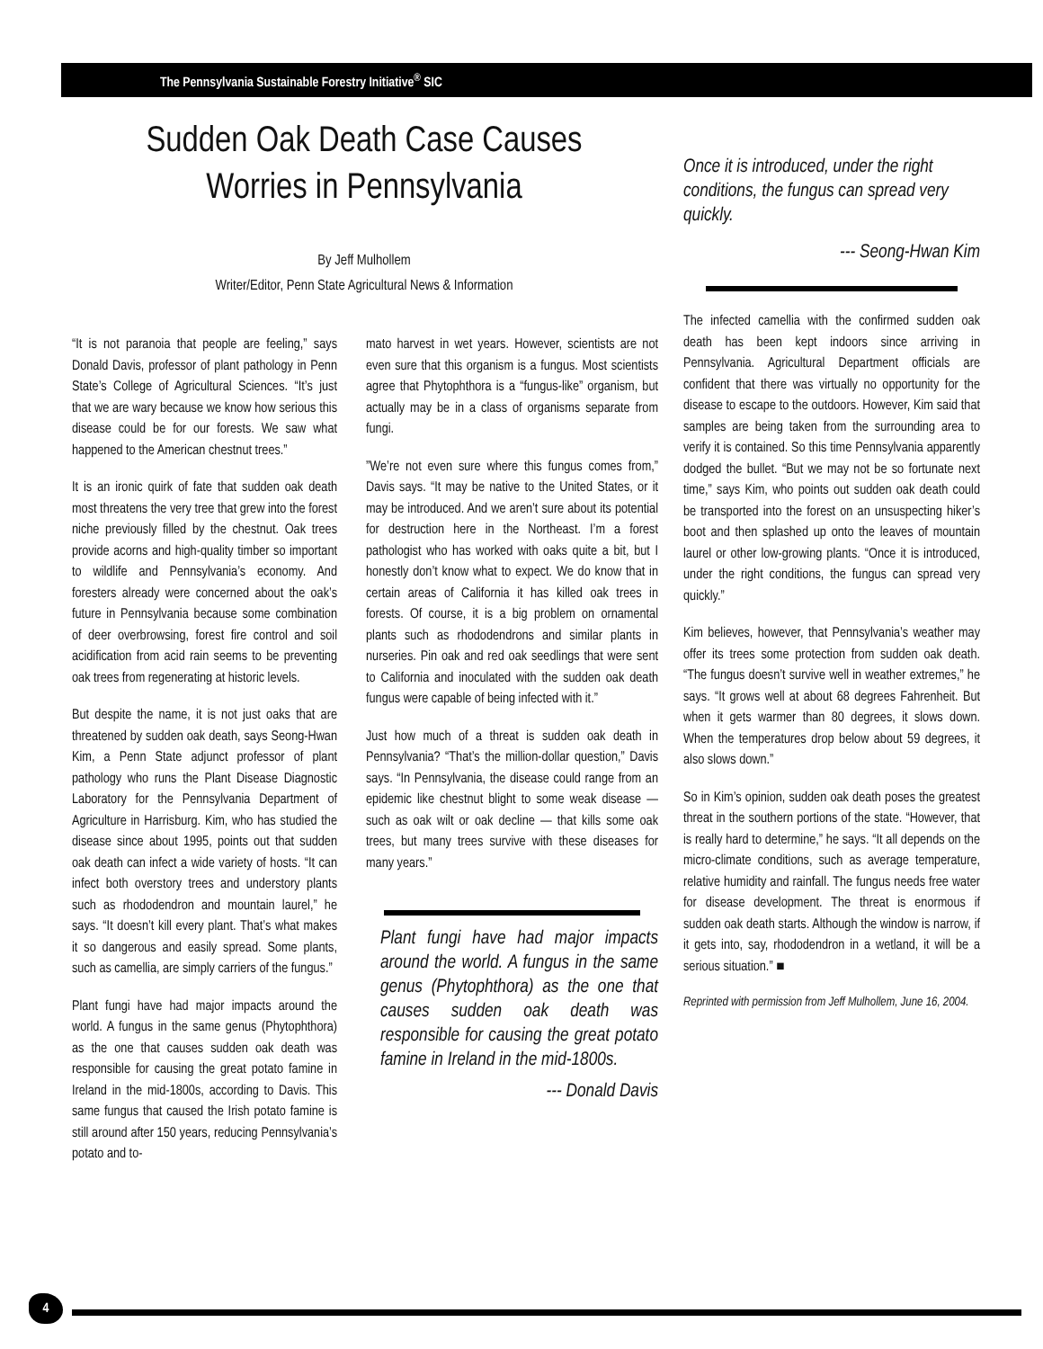The Pennsylvania Sustainable Forestry Initiative<sup>®</sup> SIC
Sudden Oak Death Case Causes
Worries in Pennsylvania
By Jeff Mulhollem
Writer/Editor, Penn State Agricultural News & Information
“It is not paranoia that people are feeling,” says Donald Davis, professor of plant pathology in Penn State’s College of Agricultural Sciences. “It’s just that we are wary because we know how serious this disease could be for our forests. We saw what happened to the American chestnut trees.”
It is an ironic quirk of fate that sudden oak death most threatens the very tree that grew into the forest niche previously filled by the chestnut. Oak trees provide acorns and high-quality timber so important to wildlife and Pennsylvania’s economy. And foresters already were concerned about the oak’s future in Pennsylvania because some combination of deer overbrowsing, forest fire control and soil acidification from acid rain seems to be preventing oak trees from regenerating at historic levels.
But despite the name, it is not just oaks that are threatened by sudden oak death, says Seong-Hwan Kim, a Penn State adjunct professor of plant pathology who runs the Plant Disease Diagnostic Laboratory for the Pennsylvania Department of Agriculture in Harrisburg. Kim, who has studied the disease since about 1995, points out that sudden oak death can infect a wide variety of hosts. “It can infect both overstory trees and understory plants such as rhododendron and mountain laurel,” he says. “It doesn’t kill every plant. That’s what makes it so dangerous and easily spread. Some plants, such as camellia, are simply carriers of the fungus.”
Plant fungi have had major impacts around the world. A fungus in the same genus (Phytophthora) as the one that causes sudden oak death was responsible for causing the great potato famine in Ireland in the mid-1800s, according to Davis. This same fungus that caused the Irish potato famine is still around after 150 years, reducing Pennsylvania’s potato and to-
mato harvest in wet years. However, scientists are not even sure that this organism is a fungus. Most scientists agree that Phytophthora is a “fungus-like” organism, but actually may be in a class of organisms separate from fungi.
”We’re not even sure where this fungus comes from,” Davis says. “It may be native to the United States, or it may be introduced. And we aren’t sure about its potential for destruction here in the Northeast. I’m a forest pathologist who has worked with oaks quite a bit, but I honestly don’t know what to expect. We do know that in certain areas of California it has killed oak trees in forests. Of course, it is a big problem on ornamental plants such as rhododendrons and similar plants in nurseries. Pin oak and red oak seedlings that were sent to California and inoculated with the sudden oak death fungus were capable of being infected with it.”
Just how much of a threat is sudden oak death in Pennsylvania? “That’s the million-dollar question,” Davis says. “In Pennsylvania, the disease could range from an epidemic like chestnut blight to some weak disease — such as oak wilt or oak decline — that kills some oak trees, but many trees survive with these diseases for many years.”
Plant fungi have had major impacts around the world. A fungus in the same genus (Phytophthora) as the one that causes sudden oak death was responsible for causing the great potato famine in Ireland in the mid-1800s.
--- Donald Davis
Once it is introduced, under the right conditions, the fungus can spread very quickly.
--- Seong-Hwan Kim
The infected camellia with the confirmed sudden oak death has been kept indoors since arriving in Pennsylvania. Agricultural Department officials are confident that there was virtually no opportunity for the disease to escape to the outdoors. However, Kim said that samples are being taken from the surrounding area to verify it is contained. So this time Pennsylvania apparently dodged the bullet. “But we may not be so fortunate next time,” says Kim, who points out sudden oak death could be transported into the forest on an unsuspecting hiker’s boot and then splashed up onto the leaves of mountain laurel or other low-growing plants. “Once it is introduced, under the right conditions, the fungus can spread very quickly.”
Kim believes, however, that Pennsylvania’s weather may offer its trees some protection from sudden oak death. “The fungus doesn’t survive well in weather extremes,” he says. “It grows well at about 68 degrees Fahrenheit. But when it gets warmer than 80 degrees, it slows down. When the temperatures drop below about 59 degrees, it also slows down.”
So in Kim’s opinion, sudden oak death poses the greatest threat in the southern portions of the state. “However, that is really hard to determine,” he says. “It all depends on the micro-climate conditions, such as average temperature, relative humidity and rainfall. The fungus needs free water for disease development. The threat is enormous if sudden oak death starts. Although the window is narrow, if it gets into, say, rhododendron in a wetland, it will be a serious situation.” ■
Reprinted with permission from Jeff Mulhollem, June 16, 2004.
4